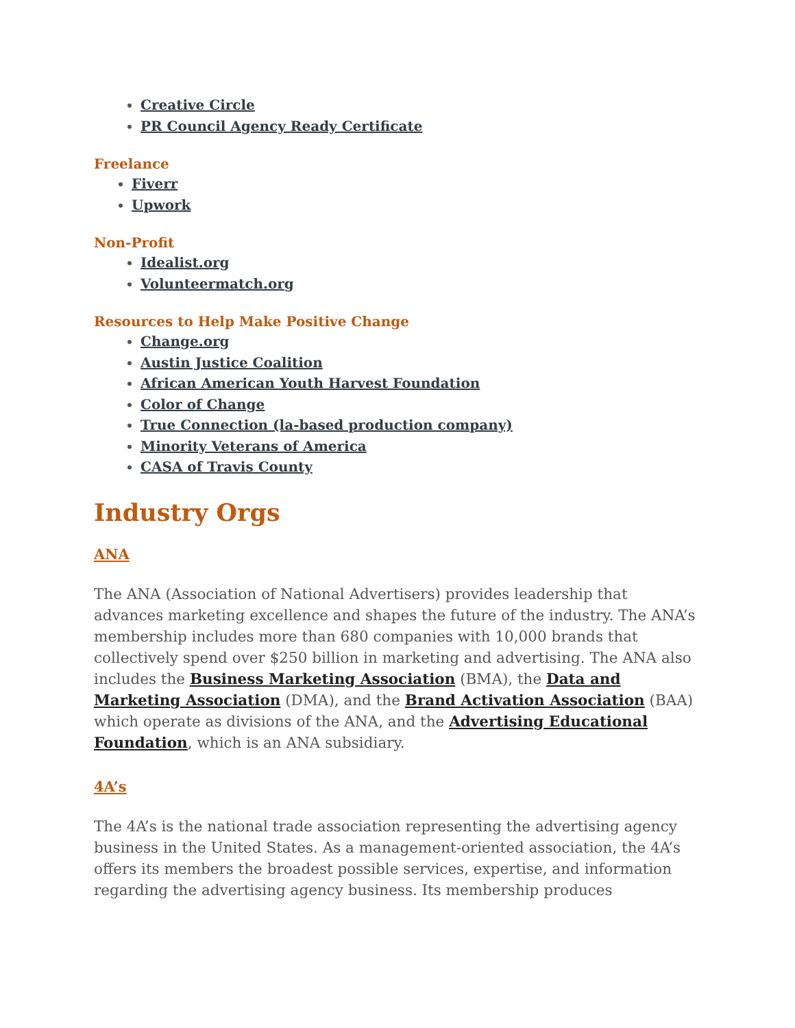Creative Circle
PR Council Agency Ready Certificate
Freelance
Fiverr
Upwork
Non-Profit
Idealist.org
Volunteermatch.org
Resources to Help Make Positive Change
Change.org
Austin Justice Coalition
African American Youth Harvest Foundation
Color of Change
True Connection (la-based production company)
Minority Veterans of America
CASA of Travis County
Industry Orgs
ANA
The ANA (Association of National Advertisers) provides leadership that advances marketing excellence and shapes the future of the industry. The ANA’s membership includes more than 680 companies with 10,000 brands that collectively spend over $250 billion in marketing and advertising. The ANA also includes the Business Marketing Association (BMA), the Data and Marketing Association (DMA), and the Brand Activation Association (BAA) which operate as divisions of the ANA, and the Advertising Educational Foundation, which is an ANA subsidiary.
4A’s
The 4A’s is the national trade association representing the advertising agency business in the United States. As a management-oriented association, the 4A’s offers its members the broadest possible services, expertise, and information regarding the advertising agency business. Its membership produces